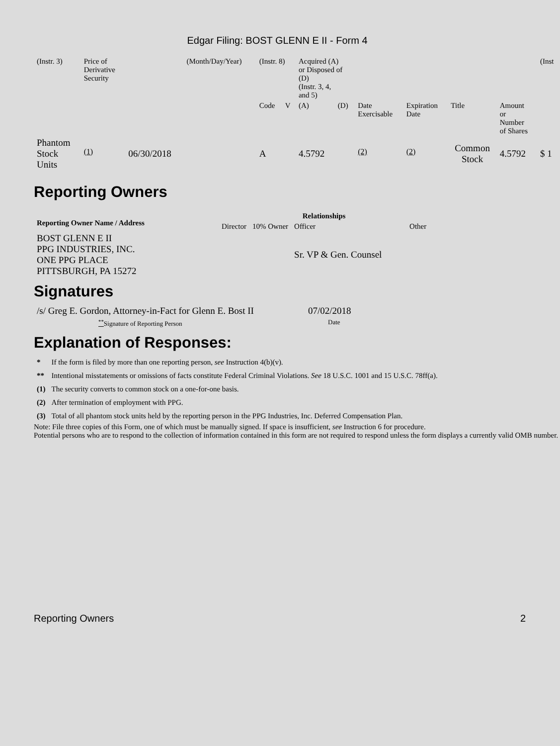Edgar Filing: BOST GLENN E II - Form 4
| (Instr. 3) | Price of Derivative Security | | (Month/Day/Year) | (Instr. 8) | | Acquired (A) or Disposed of (D) (Instr. 3, 4, and 5) | | | | | | (Inst |
| | | | | Code | V | (A) | (D) | Date Exercisable | Expiration Date | Title | Amount or Number of Shares | |
| Phantom Stock Units | <sup>(1)</sup> | 06/30/2018 | | A | | 4.5792 | | <sup>(2)</sup> | <sup>(2)</sup> | Common Stock | 4.5792 | $ 1 |
Reporting Owners
| Reporting Owner Name / Address | Relationships | | | |
| --- | --- | --- | --- | --- |
| | Director | 10% Owner | Officer | Other |
| BOST GLENN E II PPG INDUSTRIES, INC. ONE PPG PLACE PITTSBURGH, PA 15272 | | | Sr. VP & Gen. Counsel | |
Signatures
| /s/ Greg E. Gordon, Attorney-in-Fact for Glenn E. Bost II | 07/02/2018 |
| <sup>**</sup> Signature of Reporting Person | Date |
Explanation of Responses:
| * | If the form is filed by more than one reporting person, see Instruction 4(b)(v). |
| ** | Intentional misstatements or omissions of facts constitute Federal Criminal Violations. See 18 U.S.C. 1001 and 15 U.S.C. 78ff(a). |
| (1) | The security converts to common stock on a one-for-one basis. |
| (2) | After termination of employment with PPG. |
| (3) | Total of all phantom stock units held by the reporting person in the PPG Industries, Inc. Deferred Compensation Plan. |
Note: File three copies of this Form, one of which must be manually signed. If space is insufficient, see Instruction 6 for procedure.
Potential persons who are to respond to the collection of information contained in this form are not required to respond unless the form displays a currently valid OMB number.
Reporting Owners 2